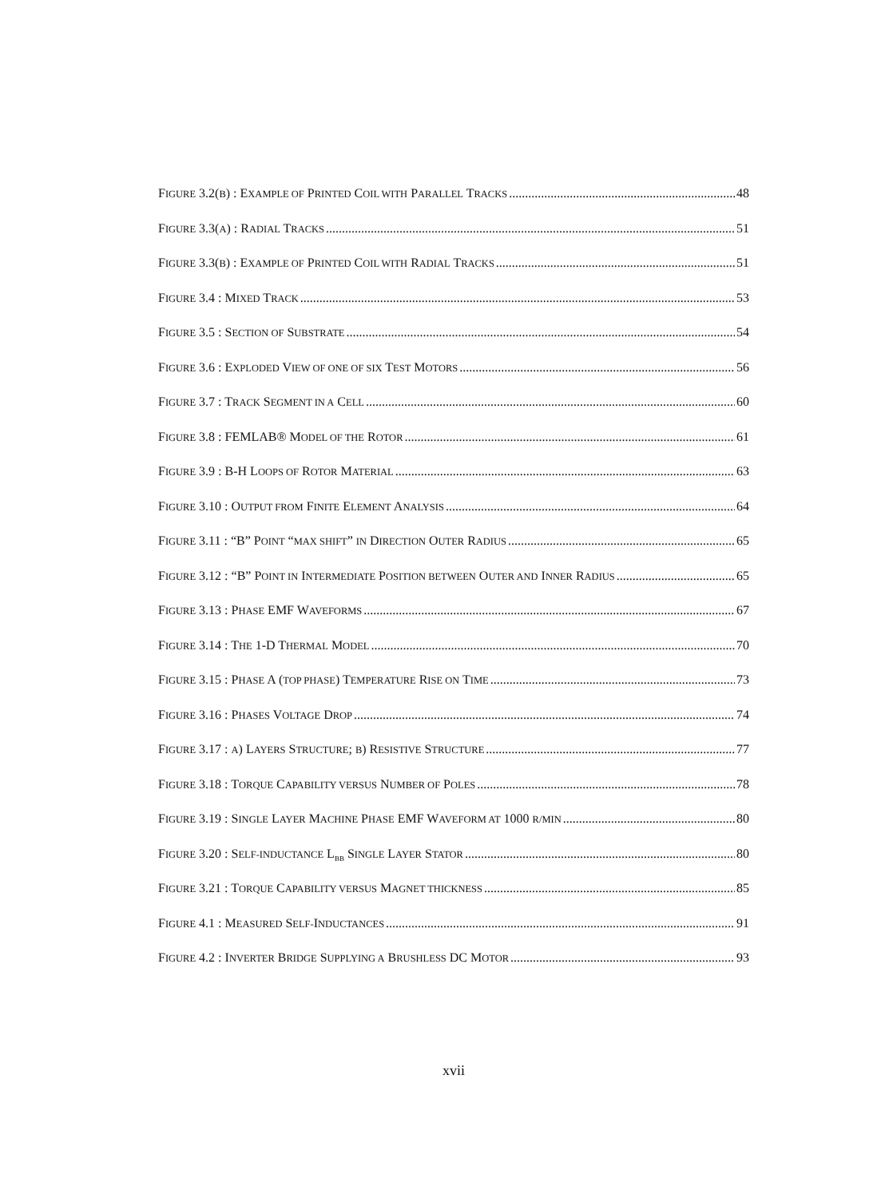FIGURE 3.2(B) : EXAMPLE OF PRINTED COIL WITH PARALLEL TRACKS 48
FIGURE 3.3(A) : RADIAL TRACKS 51
FIGURE 3.3(B) : EXAMPLE OF PRINTED COIL WITH RADIAL TRACKS 51
FIGURE 3.4 : MIXED TRACK 53
FIGURE 3.5 : SECTION OF SUBSTRATE 54
FIGURE 3.6 : EXPLODED VIEW OF ONE OF SIX TEST MOTORS 56
FIGURE 3.7 : TRACK SEGMENT IN A CELL 60
FIGURE 3.8 : FEMLAB® MODEL OF THE ROTOR 61
FIGURE 3.9 : B-H LOOPS OF ROTOR MATERIAL 63
FIGURE 3.10 : OUTPUT FROM FINITE ELEMENT ANALYSIS 64
FIGURE 3.11 : “B” POINT “MAX SHIFT” IN DIRECTION OUTER RADIUS 65
FIGURE 3.12 : “B” POINT IN INTERMEDIATE POSITION BETWEEN OUTER AND INNER RADIUS 65
FIGURE 3.13 : PHASE EMF WAVEFORMS 67
FIGURE 3.14 : THE 1-D THERMAL MODEL 70
FIGURE 3.15 : PHASE A (TOP PHASE) TEMPERATURE RISE ON TIME 73
FIGURE 3.16 : PHASES VOLTAGE DROP 74
FIGURE 3.17 : A) LAYERS STRUCTURE; B) RESISTIVE STRUCTURE 77
FIGURE 3.18 : TORQUE CAPABILITY VERSUS NUMBER OF POLES 78
FIGURE 3.19 : SINGLE LAYER MACHINE PHASE EMF WAVEFORM AT 1000 R/MIN 80
FIGURE 3.20 : SELF-INDUCTANCE L<sub>BB</sub> SINGLE LAYER STATOR 80
FIGURE 3.21 : TORQUE CAPABILITY VERSUS MAGNET THICKNESS 85
FIGURE 4.1 : MEASURED SELF-INDUCTANCES 91
FIGURE 4.2 : INVERTER BRIDGE SUPPLYING A BRUSHLESS DC MOTOR 93
xvii